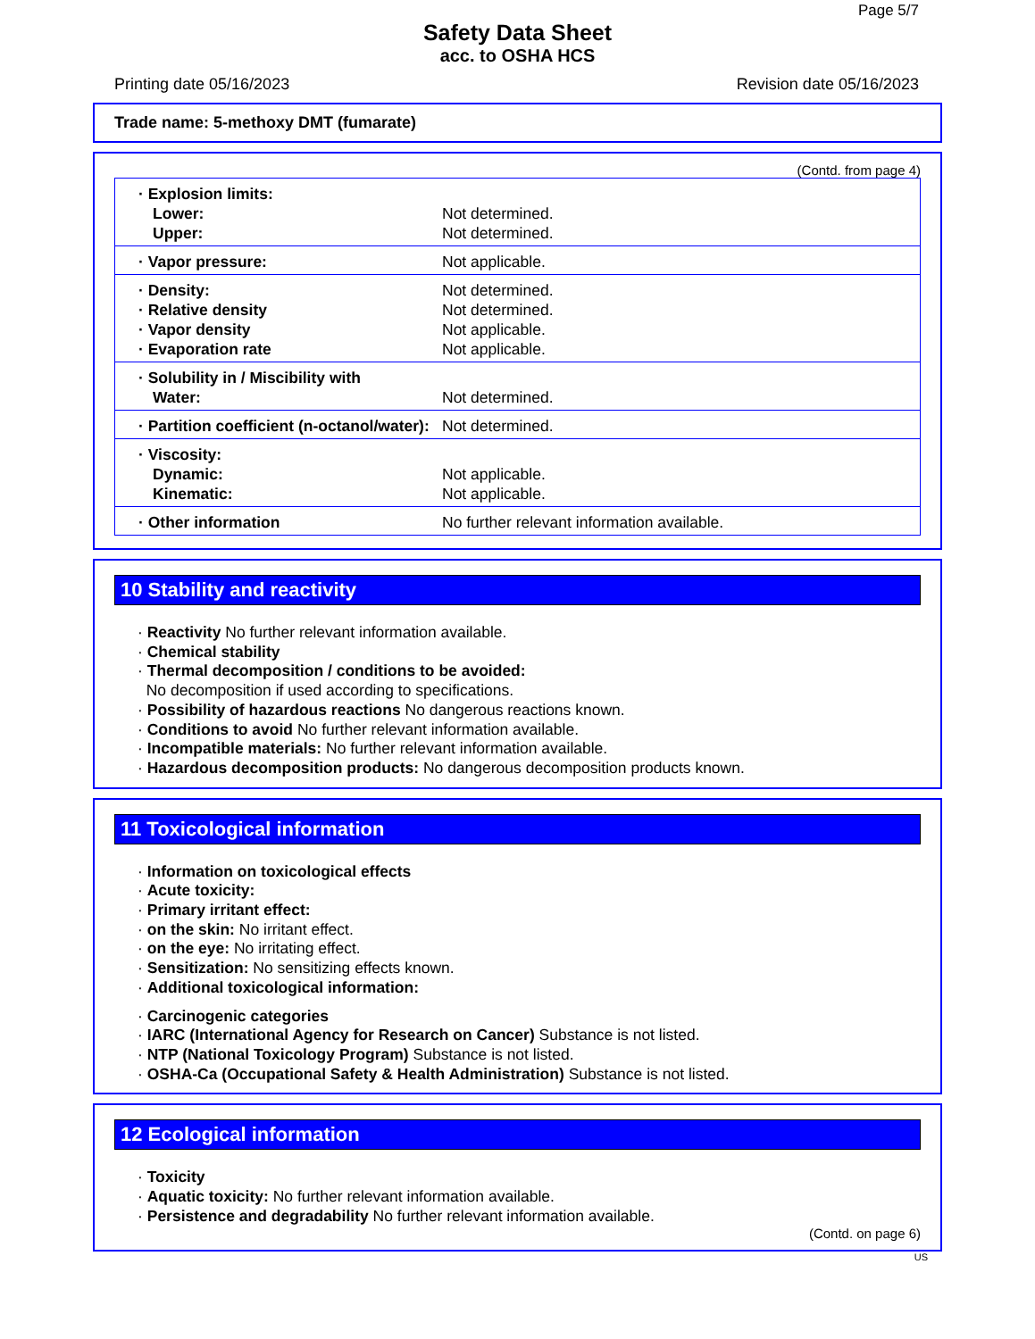Page 5/7
Safety Data Sheet
acc. to OSHA HCS
Printing date 05/16/2023 Revision date 05/16/2023
Trade name: 5-methoxy DMT (fumarate)
(Contd. from page 4)
| · Explosion limits: Lower: Upper: | Not determined. Not determined. |
| · Vapor pressure: | Not applicable. |
| · Density: · Relative density · Vapor density · Evaporation rate | Not determined. Not determined. Not applicable. Not applicable. |
| · Solubility in / Miscibility with Water: | Not determined. |
| · Partition coefficient (n-octanol/water): | Not determined. |
| · Viscosity: Dynamic: Kinematic: | Not applicable. Not applicable. |
| · Other information | No further relevant information available. |
10 Stability and reactivity
· Reactivity No further relevant information available.
· Chemical stability
· Thermal decomposition / conditions to be avoided:
No decomposition if used according to specifications.
· Possibility of hazardous reactions No dangerous reactions known.
· Conditions to avoid No further relevant information available.
· Incompatible materials: No further relevant information available.
· Hazardous decomposition products: No dangerous decomposition products known.
11 Toxicological information
· Information on toxicological effects
· Acute toxicity:
· Primary irritant effect:
· on the skin: No irritant effect.
· on the eye: No irritating effect.
· Sensitization: No sensitizing effects known.
· Additional toxicological information:
· Carcinogenic categories
· IARC (International Agency for Research on Cancer) Substance is not listed.
· NTP (National Toxicology Program) Substance is not listed.
· OSHA-Ca (Occupational Safety & Health Administration) Substance is not listed.
12 Ecological information
· Toxicity
· Aquatic toxicity: No further relevant information available.
· Persistence and degradability No further relevant information available.
(Contd. on page 6)
US